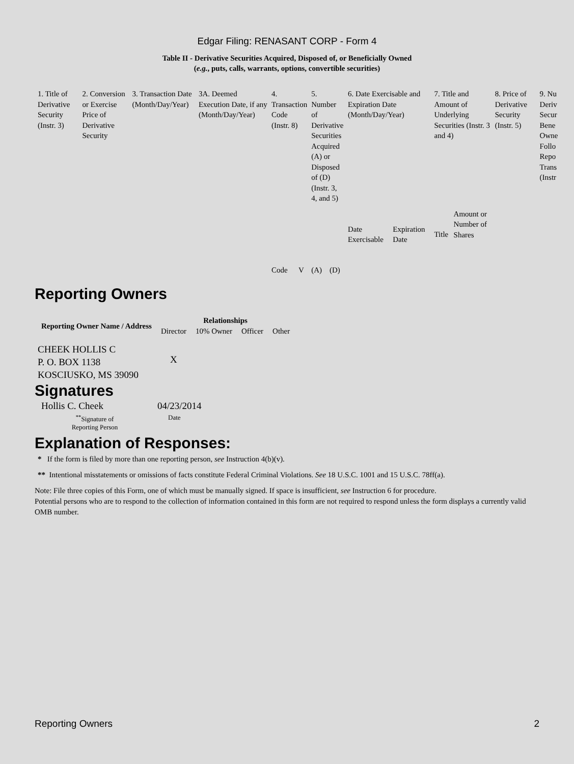Edgar Filing: RENASANT CORP - Form 4
Table II - Derivative Securities Acquired, Disposed of, or Beneficially Owned
(e.g., puts, calls, warrants, options, convertible securities)
| 1. Title of Derivative Security (Instr. 3) | 2. Conversion or Exercise Price of Derivative Security | 3. Transaction Date (Month/Day/Year) | 3A. Deemed Execution Date, if any (Month/Day/Year) | 4. Transaction Code (Instr. 8) | | 5. Number of Derivative Securities Acquired (A) or Disposed of (D) (Instr. 3, 4, and 5) | | 6. Date Exercisable and Expiration Date (Month/Day/Year) | | 7. Title and Amount of Underlying Securities (Instr. 3 and 4) | | 8. Price of Derivative Security (Instr. 5) | 9. Nu Deriv Secur Bene Owne Follo Repo Trans (Instr |
| | | | | Code | V | (A) | (D) | Date Exercisable | Expiration Date | Title | Amount or Number of Shares | | |
Reporting Owners
| Reporting Owner Name / Address | Relationships | | | |
| --- | --- | --- | --- | --- |
| | Director | 10% Owner | Officer | Other |
| CHEEK HOLLIS C P. O. BOX 1138 KOSCIUSKO, MS 39090 | X | | | |
Signatures
| Hollis C. Cheek | 04/23/2014 |
| <sup>**</sup> Signature of Reporting Person | Date |
Explanation of Responses:
* If the form is filed by more than one reporting person, see Instruction 4(b)(v).
** Intentional misstatements or omissions of facts constitute Federal Criminal Violations. See 18 U.S.C. 1001 and 15 U.S.C. 78ff(a).
Note: File three copies of this Form, one of which must be manually signed. If space is insufficient, see Instruction 6 for procedure.
Potential persons who are to respond to the collection of information contained in this form are not required to respond unless the form displays a currently valid OMB number.
Reporting Owners 2